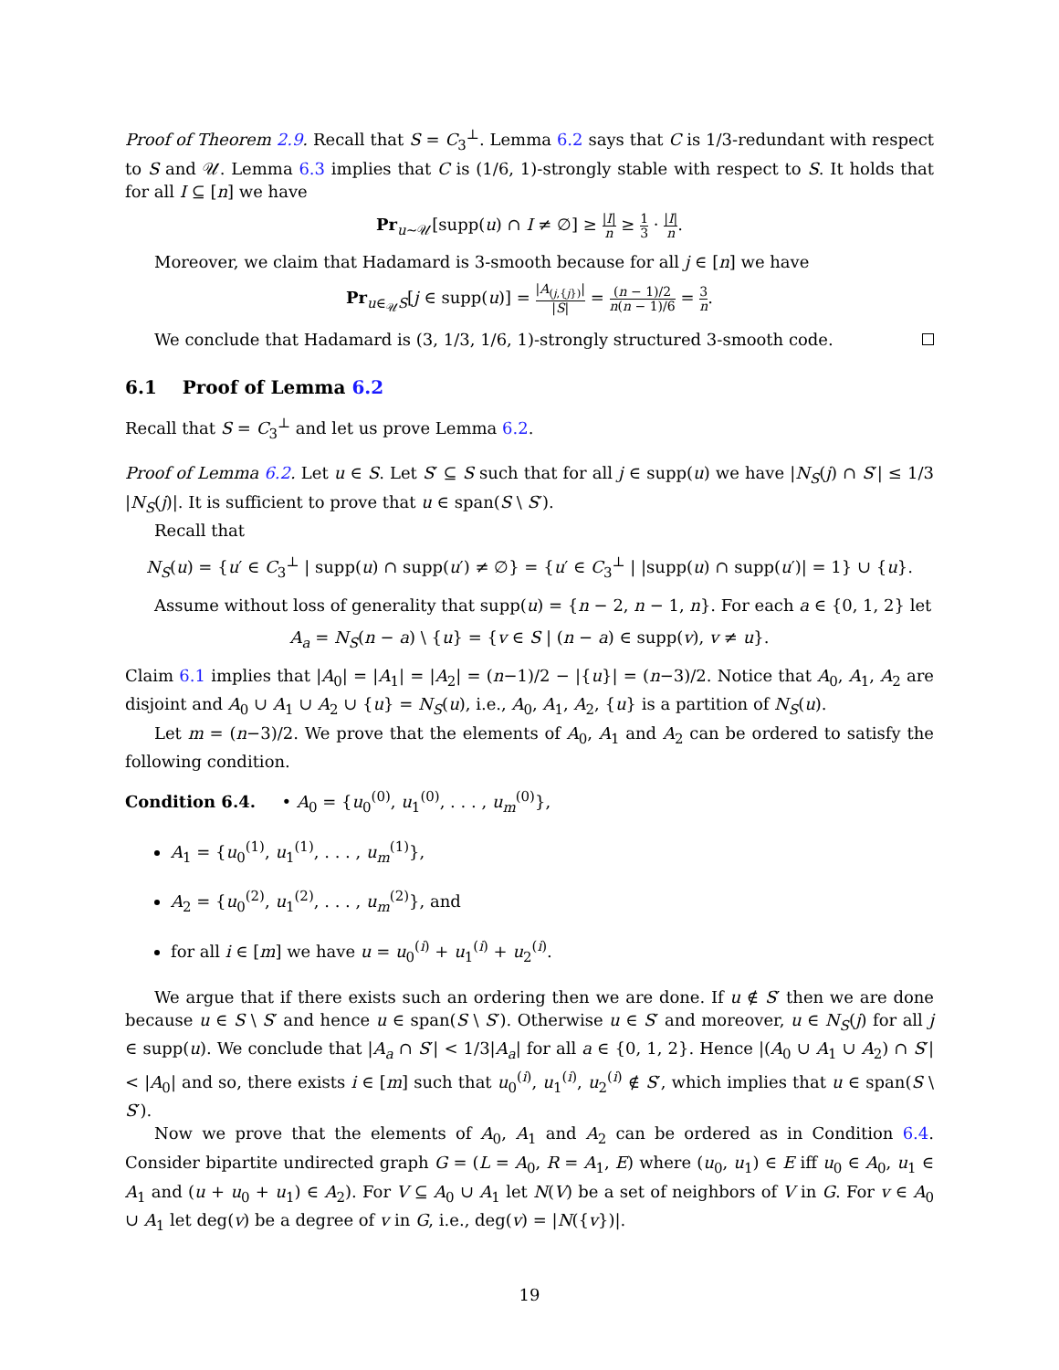Proof of Theorem 2.9. Recall that S = C<sub>3</sub><sup>⊥</sup>. Lemma 6.2 says that C is 1/3-redundant with respect to S and 𝒰. Lemma 6.3 implies that C is (1/6, 1)-strongly stable with respect to S. It holds that for all I ⊆ [n] we have
Pr<sub>u∼𝒰</sub>[supp(u) ∩ I ≠ ∅] ≥ |I| n ≥ 1 3 · |I| n.
Moreover, we claim that Hadamard is 3-smooth because for all j ∈ [n] we have
Pr<sub>u∈<sub>𝒰</sub>S</sub>[j ∈ supp(u)] = |A<sub>(j,{j})</sub>| |S| = (n − 1)/2 n(n − 1)/6 = 3 n.
We conclude that Hadamard is (3, 1/3, 1/6, 1)-strongly structured 3-smooth code.
6.1 Proof of Lemma 6.2
Recall that S = C<sub>3</sub><sup>⊥</sup> and let us prove Lemma 6.2.
Proof of Lemma 6.2. Let u ∈ S. Let S′ ⊆ S such that for all j ∈ supp(u) we have |N<sub>S</sub>(j) ∩ S′| ≤ 1/3 |N<sub>S</sub>(j)|. It is sufficient to prove that u ∈ span(S \ S′).
Recall that
N<sub>S</sub>(u) = {u′ ∈ C<sub>3</sub><sup>⊥</sup> | supp(u) ∩ supp(u′) ≠ ∅} = {u′ ∈ C<sub>3</sub><sup>⊥</sup> | |supp(u) ∩ supp(u′)| = 1} ∪ {u}.
Assume without loss of generality that supp(u) = {n − 2, n − 1, n}. For each a ∈ {0, 1, 2} let
A<sub>a</sub> = N<sub>S</sub>(n − a) \ {u} = {v ∈ S | (n − a) ∈ supp(v), v ≠ u}.
Claim 6.1 implies that |A<sub>0</sub>| = |A<sub>1</sub>| = |A<sub>2</sub>| = (n−1)/2 − |{u}| = (n−3)/2. Notice that A<sub>0</sub>, A<sub>1</sub>, A<sub>2</sub> are disjoint and A<sub>0</sub> ∪ A<sub>1</sub> ∪ A<sub>2</sub> ∪ {u} = N<sub>S</sub>(u), i.e., A<sub>0</sub>, A<sub>1</sub>, A<sub>2</sub>, {u} is a partition of N<sub>S</sub>(u).
Let m = (n−3)/2. We prove that the elements of A<sub>0</sub>, A<sub>1</sub> and A<sub>2</sub> can be ordered to satisfy the following condition.
Condition 6.4. • A<sub>0</sub> = {u<sub>0</sub><sup>(0)</sup>, u<sub>1</sub><sup>(0)</sup>, . . . , u<sub>m</sub><sup>(0)</sup>},
A<sub>1</sub> = {u<sub>0</sub><sup>(1)</sup>, u<sub>1</sub><sup>(1)</sup>, . . . , u<sub>m</sub><sup>(1)</sup>},
A<sub>2</sub> = {u<sub>0</sub><sup>(2)</sup>, u<sub>1</sub><sup>(2)</sup>, . . . , u<sub>m</sub><sup>(2)</sup>}, and
for all i ∈ [m] we have u = u<sub>0</sub><sup>(i)</sup> + u<sub>1</sub><sup>(i)</sup> + u<sub>2</sub><sup>(i)</sup>.
We argue that if there exists such an ordering then we are done. If u ∉ S′ then we are done because u ∈ S \ S′ and hence u ∈ span(S \ S′). Otherwise u ∈ S′ and moreover, u ∈ N<sub>S</sub>(j) for all j ∈ supp(u). We conclude that |A<sub>a</sub> ∩ S′| < 1/3|A<sub>a</sub>| for all a ∈ {0, 1, 2}. Hence |(A<sub>0</sub> ∪ A<sub>1</sub> ∪ A<sub>2</sub>) ∩ S′| < |A<sub>0</sub>| and so, there exists i ∈ [m] such that u<sub>0</sub><sup>(i)</sup>, u<sub>1</sub><sup>(i)</sup>, u<sub>2</sub><sup>(i)</sup> ∉ S′, which implies that u ∈ span(S \ S′).
Now we prove that the elements of A<sub>0</sub>, A<sub>1</sub> and A<sub>2</sub> can be ordered as in Condition 6.4. Consider bipartite undirected graph G = (L = A<sub>0</sub>, R = A<sub>1</sub>, E) where (u<sub>0</sub>, u<sub>1</sub>) ∈ E iff u<sub>0</sub> ∈ A<sub>0</sub>, u<sub>1</sub> ∈ A<sub>1</sub> and (u + u<sub>0</sub> + u<sub>1</sub>) ∈ A<sub>2</sub>). For V ⊆ A<sub>0</sub> ∪ A<sub>1</sub> let N(V) be a set of neighbors of V in G. For v ∈ A<sub>0</sub> ∪ A<sub>1</sub> let deg(v) be a degree of v in G, i.e., deg(v) = |N({v})|.
19